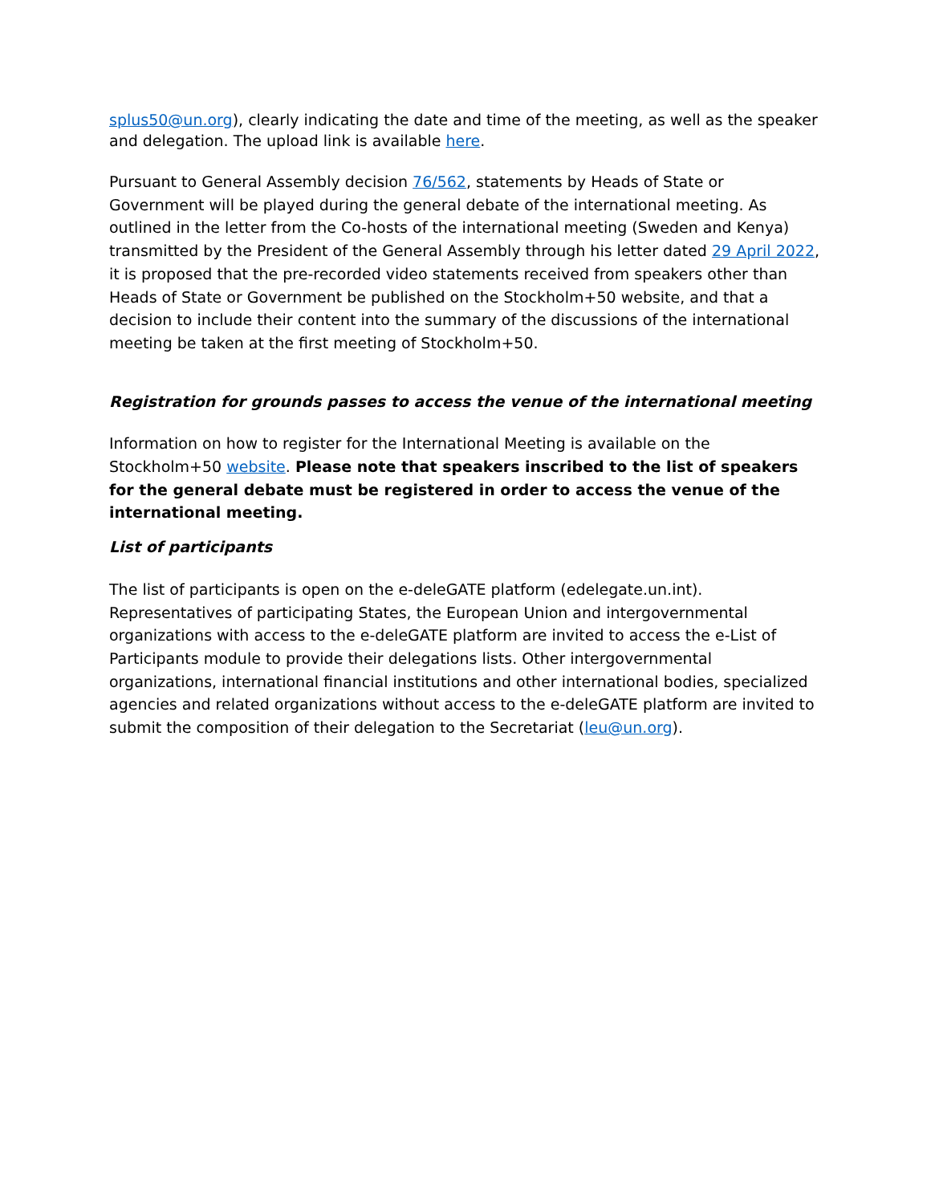splus50@un.org), clearly indicating the date and time of the meeting, as well as the speaker and delegation. The upload link is available here.
Pursuant to General Assembly decision 76/562, statements by Heads of State or Government will be played during the general debate of the international meeting. As outlined in the letter from the Co-hosts of the international meeting (Sweden and Kenya) transmitted by the President of the General Assembly through his letter dated 29 April 2022, it is proposed that the pre-recorded video statements received from speakers other than Heads of State or Government be published on the Stockholm+50 website, and that a decision to include their content into the summary of the discussions of the international meeting be taken at the first meeting of Stockholm+50.
Registration for grounds passes to access the venue of the international meeting
Information on how to register for the International Meeting is available on the Stockholm+50 website. Please note that speakers inscribed to the list of speakers for the general debate must be registered in order to access the venue of the international meeting.
List of participants
The list of participants is open on the e-deleGATE platform (edelegate.un.int). Representatives of participating States, the European Union and intergovernmental organizations with access to the e-deleGATE platform are invited to access the e-List of Participants module to provide their delegations lists. Other intergovernmental organizations, international financial institutions and other international bodies, specialized agencies and related organizations without access to the e-deleGATE platform are invited to submit the composition of their delegation to the Secretariat (leu@un.org).